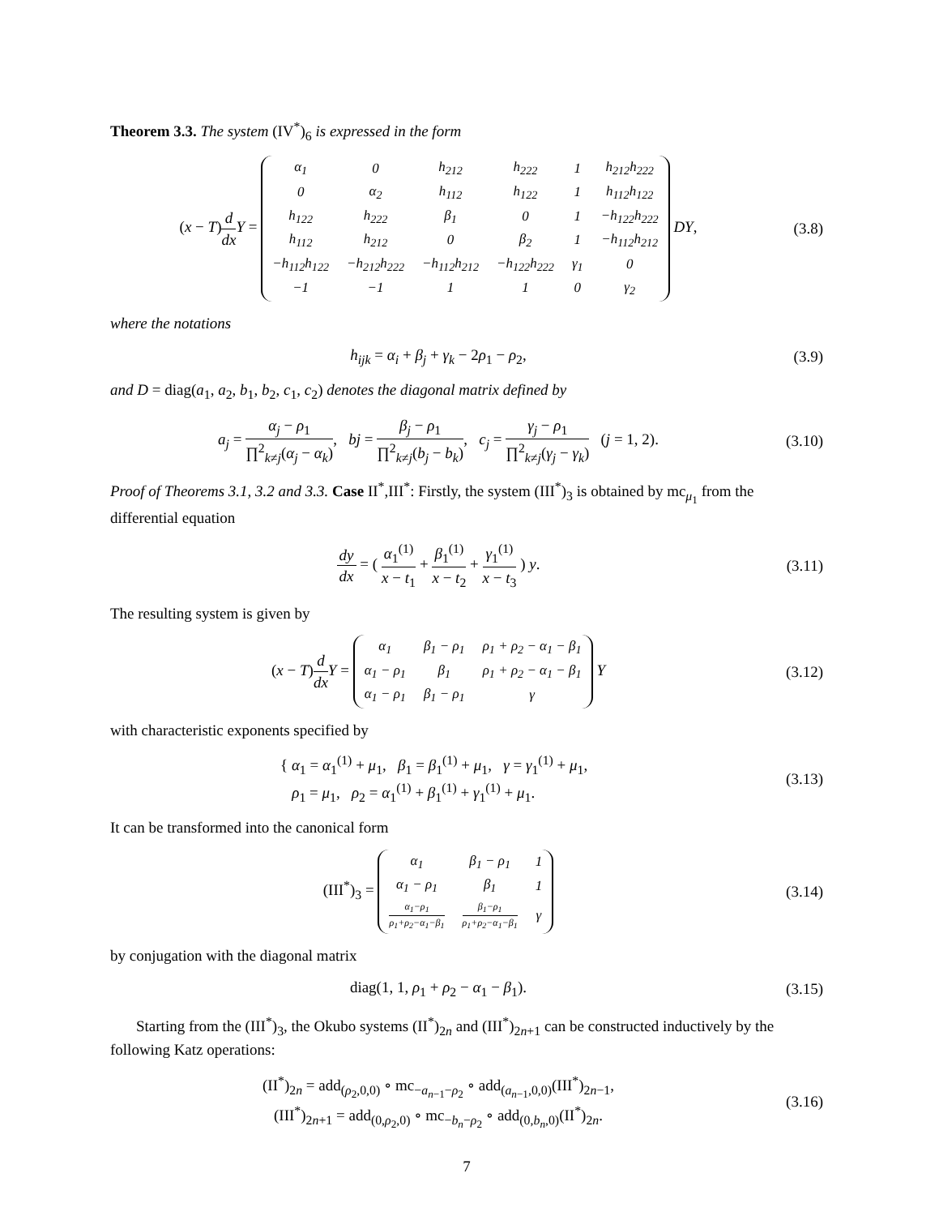Theorem 3.3. The system (IV<sup>*</sup>)<sub>6</sub> is expressed in the form
(x − T)d dx Y =
| α<sub>1</sub> | 0 | h<sub>212</sub> | h<sub>222</sub> | 1 | h<sub>212</sub>h<sub>222</sub> |
| 0 | α<sub>2</sub> | h<sub>112</sub> | h<sub>122</sub> | 1 | h<sub>112</sub>h<sub>122</sub> |
| h<sub>122</sub> | h<sub>222</sub> | β<sub>1</sub> | 0 | 1 | −h<sub>122</sub>h<sub>222</sub> |
| h<sub>112</sub> | h<sub>212</sub> | 0 | β<sub>2</sub> | 1 | −h<sub>112</sub>h<sub>212</sub> |
| −h<sub>112</sub>h<sub>122</sub> | −h<sub>212</sub>h<sub>222</sub> | −h<sub>112</sub>h<sub>212</sub> | −h<sub>122</sub>h<sub>222</sub> | γ<sub>1</sub> | 0 |
| −1 | −1 | 1 | 1 | 0 | γ<sub>2</sub> |
DY,
(3.8)
where the notations
h<sub>ijk</sub> = α<sub>i</sub> + β<sub>j</sub> + γ<sub>k</sub> − 2ρ<sub>1</sub> − ρ<sub>2</sub>,
(3.9)
and D = diag(a<sub>1</sub>, a<sub>2</sub>, b<sub>1</sub>, b<sub>2</sub>, c<sub>1</sub>, c<sub>2</sub>) denotes the diagonal matrix defined by
a<sub>j</sub> = α<sub>j</sub> − ρ<sub>1</sub> ∏<sup>2</sup><sub>k≠j</sub>(α<sub>j</sub> − α<sub>k</sub>), bj = β<sub>j</sub> − ρ<sub>1</sub> ∏<sup>2</sup><sub>k≠j</sub>(b<sub>j</sub> − b<sub>k</sub>), c<sub>j</sub> = γ<sub>j</sub> − ρ<sub>1</sub> ∏<sup>2</sup><sub>k≠j</sub>(γ<sub>j</sub> − γ<sub>k</sub>) (j = 1, 2).
(3.10)
Proof of Theorems 3.1, 3.2 and 3.3. Case II<sup>*</sup>,III<sup>*</sup>: Firstly, the system (III<sup>*</sup>)<sub>3</sub> is obtained by mc<sub>μ<sub>1</sub></sub> from the differential equation
dy dx = ( α<sub>1</sub><sup>(1)</sup> x − t<sub>1</sub> + β<sub>1</sub><sup>(1)</sup> x − t<sub>2</sub> + γ<sub>1</sub><sup>(1)</sup> x − t<sub>3</sub> ) y.
(3.11)
The resulting system is given by
(x − T)d dx Y =
| α<sub>1</sub> | β<sub>1</sub> − ρ<sub>1</sub> | ρ<sub>1</sub> + ρ<sub>2</sub> − α<sub>1</sub> − β<sub>1</sub> |
| α<sub>1</sub> − ρ<sub>1</sub> | β<sub>1</sub> | ρ<sub>1</sub> + ρ<sub>2</sub> − α<sub>1</sub> − β<sub>1</sub> |
| α<sub>1</sub> − ρ<sub>1</sub> | β<sub>1</sub> − ρ<sub>1</sub> | γ |
Y
(3.12)
with characteristic exponents specified by
{ α<sub>1</sub> = α<sub>1</sub><sup>(1)</sup> + μ<sub>1</sub>, β<sub>1</sub> = β<sub>1</sub><sup>(1)</sup> + μ<sub>1</sub>, γ = γ<sub>1</sub><sup>(1)</sup> + μ<sub>1</sub>,
ρ<sub>1</sub> = μ<sub>1</sub>, ρ<sub>2</sub> = α<sub>1</sub><sup>(1)</sup> + β<sub>1</sub><sup>(1)</sup> + γ<sub>1</sub><sup>(1)</sup> + μ<sub>1</sub>.
(3.13)
It can be transformed into the canonical form
(III<sup>*</sup>)<sub>3</sub> =
| α<sub>1</sub> | β<sub>1</sub> − ρ<sub>1</sub> | 1 |
| α<sub>1</sub> − ρ<sub>1</sub> | β<sub>1</sub> | 1 |
| α<sub>1</sub>−ρ<sub>1</sub> ρ<sub>1</sub>+ρ<sub>2</sub>−α<sub>1</sub>−β<sub>1</sub> | β<sub>1</sub>−ρ<sub>1</sub> ρ<sub>1</sub>+ρ<sub>2</sub>−α<sub>1</sub>−β<sub>1</sub> | γ |
(3.14)
by conjugation with the diagonal matrix
diag(1, 1, ρ<sub>1</sub> + ρ<sub>2</sub> − α<sub>1</sub> − β<sub>1</sub>). (3.15)
Starting from the (III<sup>*</sup>)<sub>3</sub>, the Okubo systems (II<sup>*</sup>)<sub>2n</sub> and (III<sup>*</sup>)<sub>2n+1</sub> can be constructed inductively by the following Katz operations:
(II<sup>*</sup>)<sub>2n</sub> = add<sub>(ρ<sub>2</sub>,0,0)</sub> ∘ mc<sub>−a<sub>n−1</sub>−ρ<sub>2</sub></sub> ∘ add<sub>(a<sub>n−1</sub>,0,0)</sub>(III<sup>*</sup>)<sub>2n−1</sub>,
(III<sup>*</sup>)<sub>2n+1</sub> = add<sub>(0,ρ<sub>2</sub>,0)</sub> ∘ mc<sub>−b<sub>n</sub>−ρ<sub>2</sub></sub> ∘ add<sub>(0,b<sub>n</sub>,0)</sub>(II<sup>*</sup>)<sub>2n</sub>.
(3.16)
7